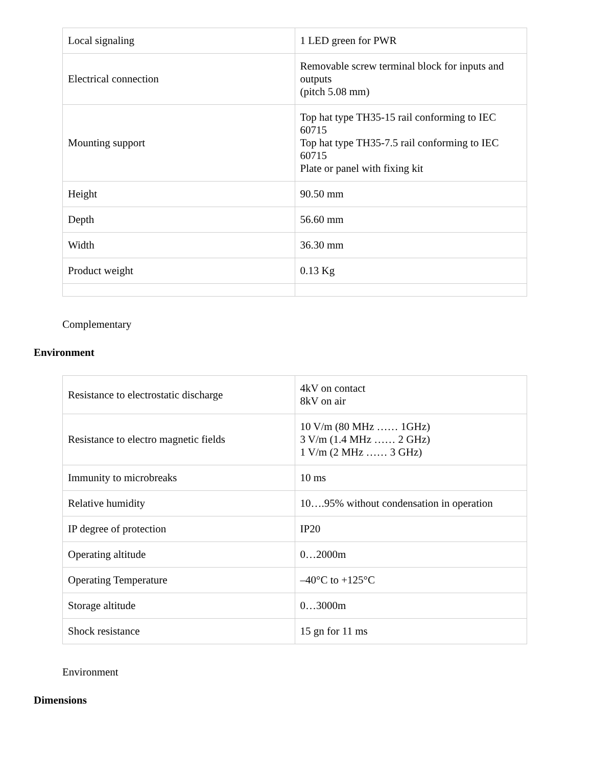| Local signaling | 1 LED green for PWR |
| Electrical connection | Removable screw terminal block for inputs and outputs (pitch 5.08 mm) |
| Mounting support | Top hat type TH35-15 rail conforming to IEC 60715 Top hat type TH35-7.5 rail conforming to IEC 60715 Plate or panel with fixing kit |
| Height | 90.50 mm |
| Depth | 56.60 mm |
| Width | 36.30 mm |
| Product weight | 0.13 Kg |
Complementary
Environment
| Resistance to electrostatic discharge | 4kV on contact 8kV on air |
| Resistance to electro magnetic fields | 10 V/m (80 MHz …… 1GHz) 3 V/m (1.4 MHz …… 2 GHz) 1 V/m (2 MHz …… 3 GHz) |
| Immunity to microbreaks | 10 ms |
| Relative humidity | 10….95% without condensation in operation |
| IP degree of protection | IP20 |
| Operating altitude | 0…2000m |
| Operating Temperature | –40°C to +125°C |
| Storage altitude | 0…3000m |
| Shock resistance | 15 gn for 11 ms |
Environment
Dimensions